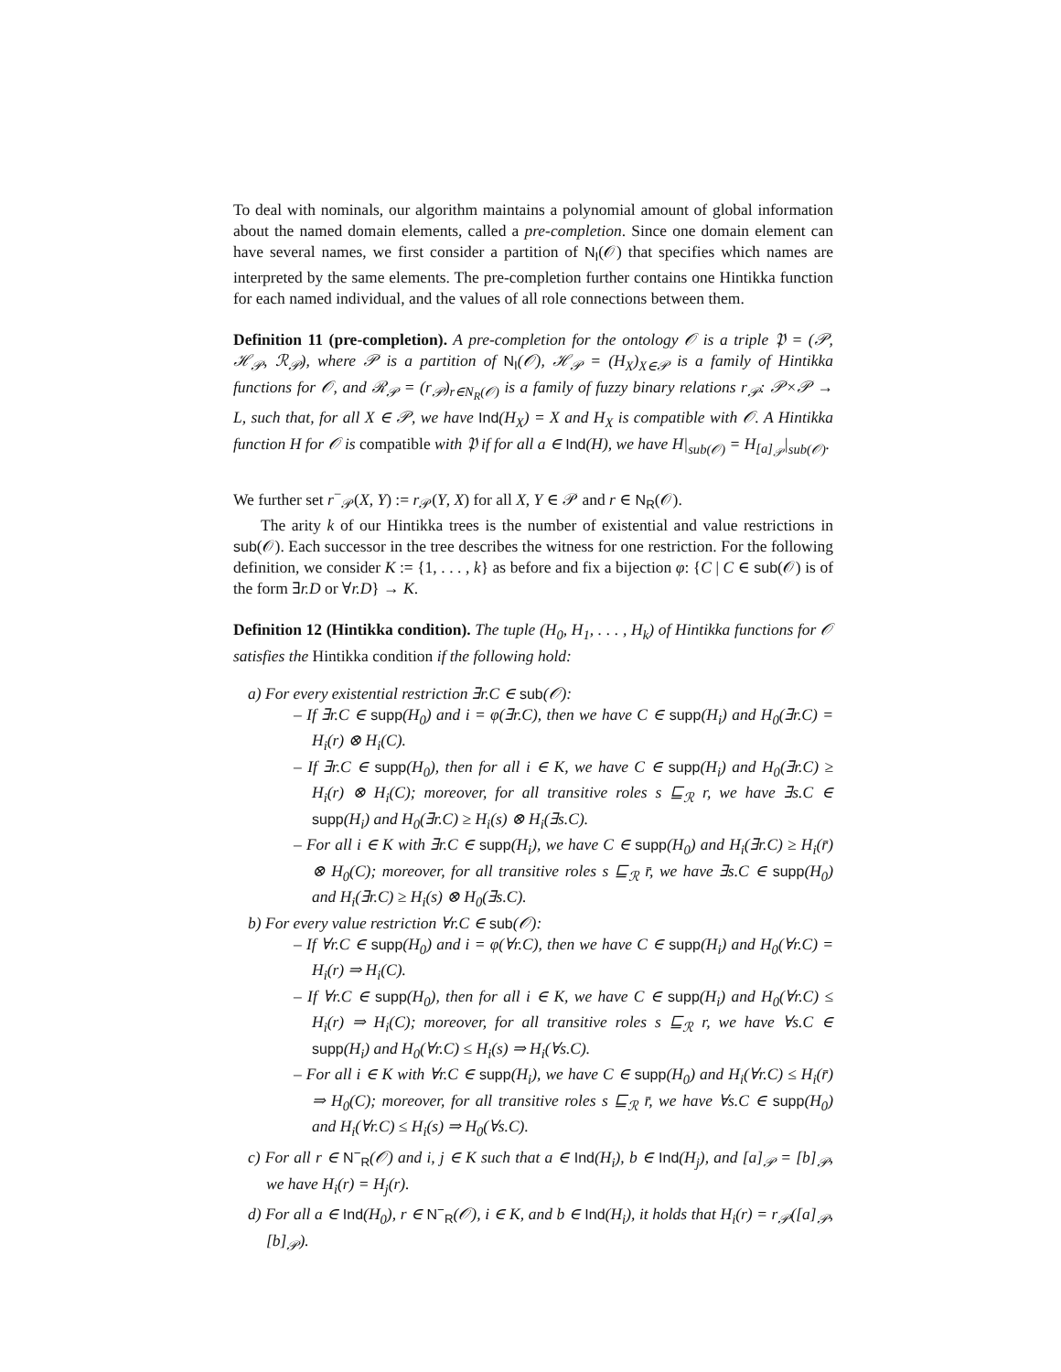To deal with nominals, our algorithm maintains a polynomial amount of global information about the named domain elements, called a pre-completion. Since one domain element can have several names, we first consider a partition of N<sub>I</sub>(𝒪) that specifies which names are interpreted by the same elements. The pre-completion further contains one Hintikka function for each named individual, and the values of all role connections between them.
Definition 11 (pre-completion). A pre-completion for the ontology 𝒪 is a triple 𝔓 = (𝒫, ℋ<sub>𝒫</sub>, ℛ<sub>𝒫</sub>), where 𝒫 is a partition of N<sub>I</sub>(𝒪), ℋ<sub>𝒫</sub> = (H<sub>X</sub>)<sub>X∈𝒫</sub> is a family of Hintikka functions for 𝒪, and ℛ<sub>𝒫</sub> = (r<sub>𝒫</sub>)<sub>r∈N<sub>R</sub>(𝒪)</sub> is a family of fuzzy binary relations r<sub>𝒫</sub>: 𝒫×𝒫 → L, such that, for all X ∈ 𝒫, we have Ind(H<sub>X</sub>) = X and H<sub>X</sub> is compatible with 𝒪. A Hintikka function H for 𝒪 is compatible with 𝔓 if for all a ∈ Ind(H), we have H|<sub>sub(𝒪)</sub> = H<sub>[a]<sub>𝒫</sub></sub>|<sub>sub(𝒪)</sub>.
We further set r<sup>−</sup><sub>𝒫</sub>(X, Y) := r<sub>𝒫</sub>(Y, X) for all X, Y ∈ 𝒫 and r ∈ N<sub>R</sub>(𝒪).
The arity k of our Hintikka trees is the number of existential and value restrictions in sub(𝒪). Each successor in the tree describes the witness for one restriction. For the following definition, we consider K := {1, . . . , k} as before and fix a bijection φ: {C | C ∈ sub(𝒪) is of the form ∃r.D or ∀r.D} → K.
Definition 12 (Hintikka condition). The tuple (H<sub>0</sub>, H<sub>1</sub>, . . . , H<sub>k</sub>) of Hintikka functions for 𝒪 satisfies the Hintikka condition if the following hold:
a) For every existential restriction ∃r.C ∈ sub(𝒪):
– If ∃r.C ∈ supp(H<sub>0</sub>) and i = φ(∃r.C), then we have C ∈ supp(H<sub>i</sub>) and H<sub>0</sub>(∃r.C) = H<sub>i</sub>(r) ⊗ H<sub>i</sub>(C).
– If ∃r.C ∈ supp(H<sub>0</sub>), then for all i ∈ K, we have C ∈ supp(H<sub>i</sub>) and H<sub>0</sub>(∃r.C) ≥ H<sub>i</sub>(r) ⊗ H<sub>i</sub>(C); moreover, for all transitive roles s ⊑<sub>ℛ</sub> r, we have ∃s.C ∈ supp(H<sub>i</sub>) and H<sub>0</sub>(∃r.C) ≥ H<sub>i</sub>(s) ⊗ H<sub>i</sub>(∃s.C).
– For all i ∈ K with ∃r.C ∈ supp(H<sub>i</sub>), we have C ∈ supp(H<sub>0</sub>) and H<sub>i</sub>(∃r.C) ≥ H<sub>i</sub>(r̄) ⊗ H<sub>0</sub>(C); moreover, for all transitive roles s ⊑<sub>ℛ</sub> r̄, we have ∃s.C ∈ supp(H<sub>0</sub>) and H<sub>i</sub>(∃r.C) ≥ H<sub>i</sub>(s) ⊗ H<sub>0</sub>(∃s.C).
b) For every value restriction ∀r.C ∈ sub(𝒪):
– If ∀r.C ∈ supp(H<sub>0</sub>) and i = φ(∀r.C), then we have C ∈ supp(H<sub>i</sub>) and H<sub>0</sub>(∀r.C) = H<sub>i</sub>(r) ⇒ H<sub>i</sub>(C).
– If ∀r.C ∈ supp(H<sub>0</sub>), then for all i ∈ K, we have C ∈ supp(H<sub>i</sub>) and H<sub>0</sub>(∀r.C) ≤ H<sub>i</sub>(r) ⇒ H<sub>i</sub>(C); moreover, for all transitive roles s ⊑<sub>ℛ</sub> r, we have ∀s.C ∈ supp(H<sub>i</sub>) and H<sub>0</sub>(∀r.C) ≤ H<sub>i</sub>(s) ⇒ H<sub>i</sub>(∀s.C).
– For all i ∈ K with ∀r.C ∈ supp(H<sub>i</sub>), we have C ∈ supp(H<sub>0</sub>) and H<sub>i</sub>(∀r.C) ≤ H<sub>i</sub>(r̄) ⇒ H<sub>0</sub>(C); moreover, for all transitive roles s ⊑<sub>ℛ</sub> r̄, we have ∀s.C ∈ supp(H<sub>0</sub>) and H<sub>i</sub>(∀r.C) ≤ H<sub>i</sub>(s) ⇒ H<sub>0</sub>(∀s.C).
c) For all r ∈ N<sup>−</sup><sub>R</sub>(𝒪) and i, j ∈ K such that a ∈ Ind(H<sub>i</sub>), b ∈ Ind(H<sub>j</sub>), and [a]<sub>𝒫</sub> = [b]<sub>𝒫</sub>, we have H<sub>i</sub>(r) = H<sub>j</sub>(r).
d) For all a ∈ Ind(H<sub>0</sub>), r ∈ N<sup>−</sup><sub>R</sub>(𝒪), i ∈ K, and b ∈ Ind(H<sub>i</sub>), it holds that H<sub>i</sub>(r) = r<sub>𝒫</sub>([a]<sub>𝒫</sub>, [b]<sub>𝒫</sub>).